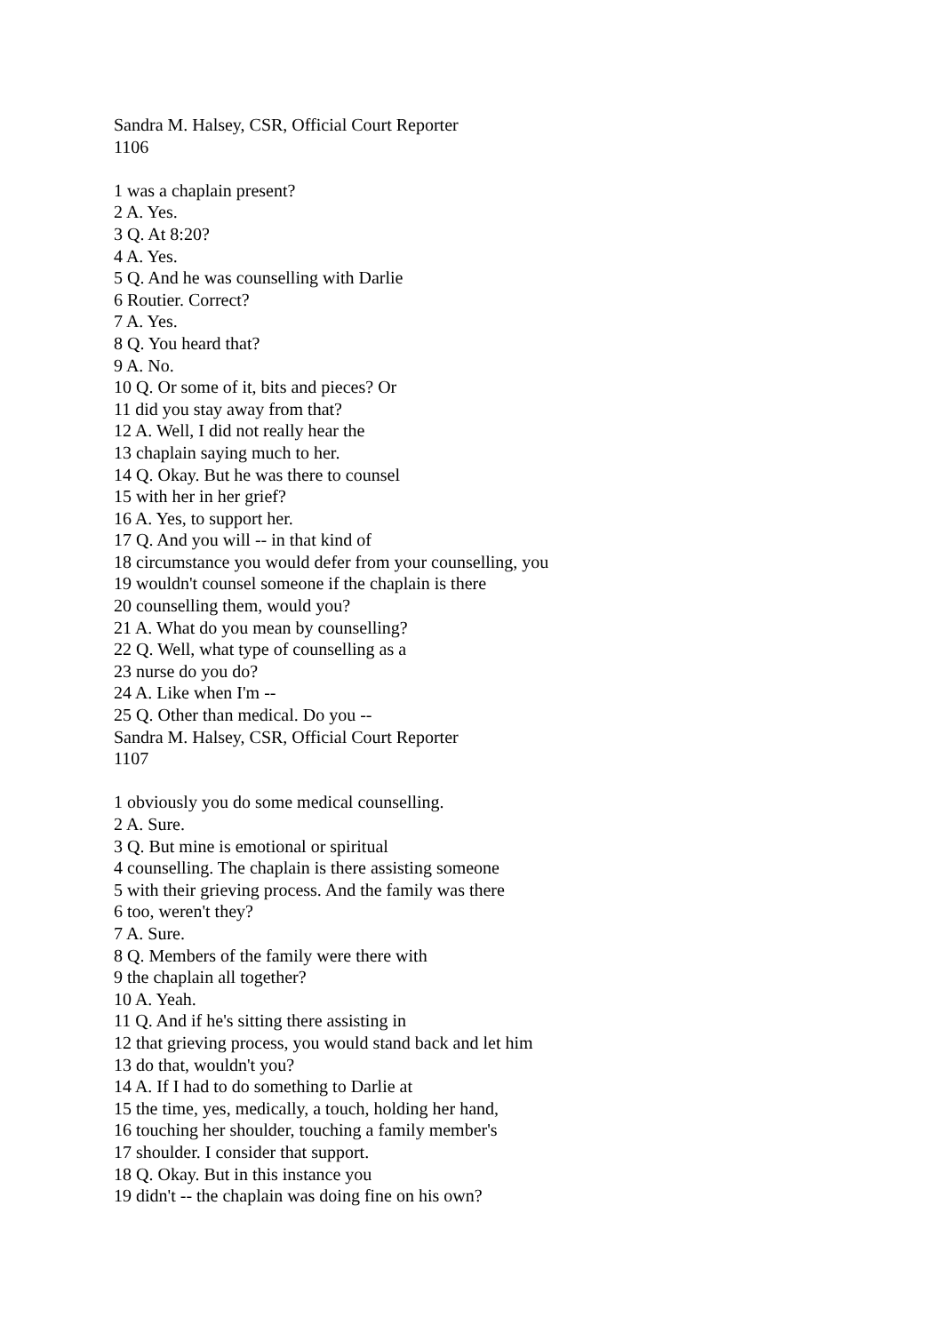Sandra M. Halsey, CSR, Official Court Reporter
1106
1 was a chaplain present?
2 A. Yes.
3 Q. At 8:20?
4 A. Yes.
5 Q. And he was counselling with Darlie
6 Routier. Correct?
7 A. Yes.
8 Q. You heard that?
9 A. No.
10 Q. Or some of it, bits and pieces? Or
11 did you stay away from that?
12 A. Well, I did not really hear the
13 chaplain saying much to her.
14 Q. Okay. But he was there to counsel
15 with her in her grief?
16 A. Yes, to support her.
17 Q. And you will -- in that kind of
18 circumstance you would defer from your counselling, you
19 wouldn't counsel someone if the chaplain is there
20 counselling them, would you?
21 A. What do you mean by counselling?
22 Q. Well, what type of counselling as a
23 nurse do you do?
24 A. Like when I'm --
25 Q. Other than medical. Do you --
Sandra M. Halsey, CSR, Official Court Reporter
1107
1 obviously you do some medical counselling.
2 A. Sure.
3 Q. But mine is emotional or spiritual
4 counselling. The chaplain is there assisting someone
5 with their grieving process. And the family was there
6 too, weren't they?
7 A. Sure.
8 Q. Members of the family were there with
9 the chaplain all together?
10 A. Yeah.
11 Q. And if he's sitting there assisting in
12 that grieving process, you would stand back and let him
13 do that, wouldn't you?
14 A. If I had to do something to Darlie at
15 the time, yes, medically, a touch, holding her hand,
16 touching her shoulder, touching a family member's
17 shoulder. I consider that support.
18 Q. Okay. But in this instance you
19 didn't -- the chaplain was doing fine on his own?